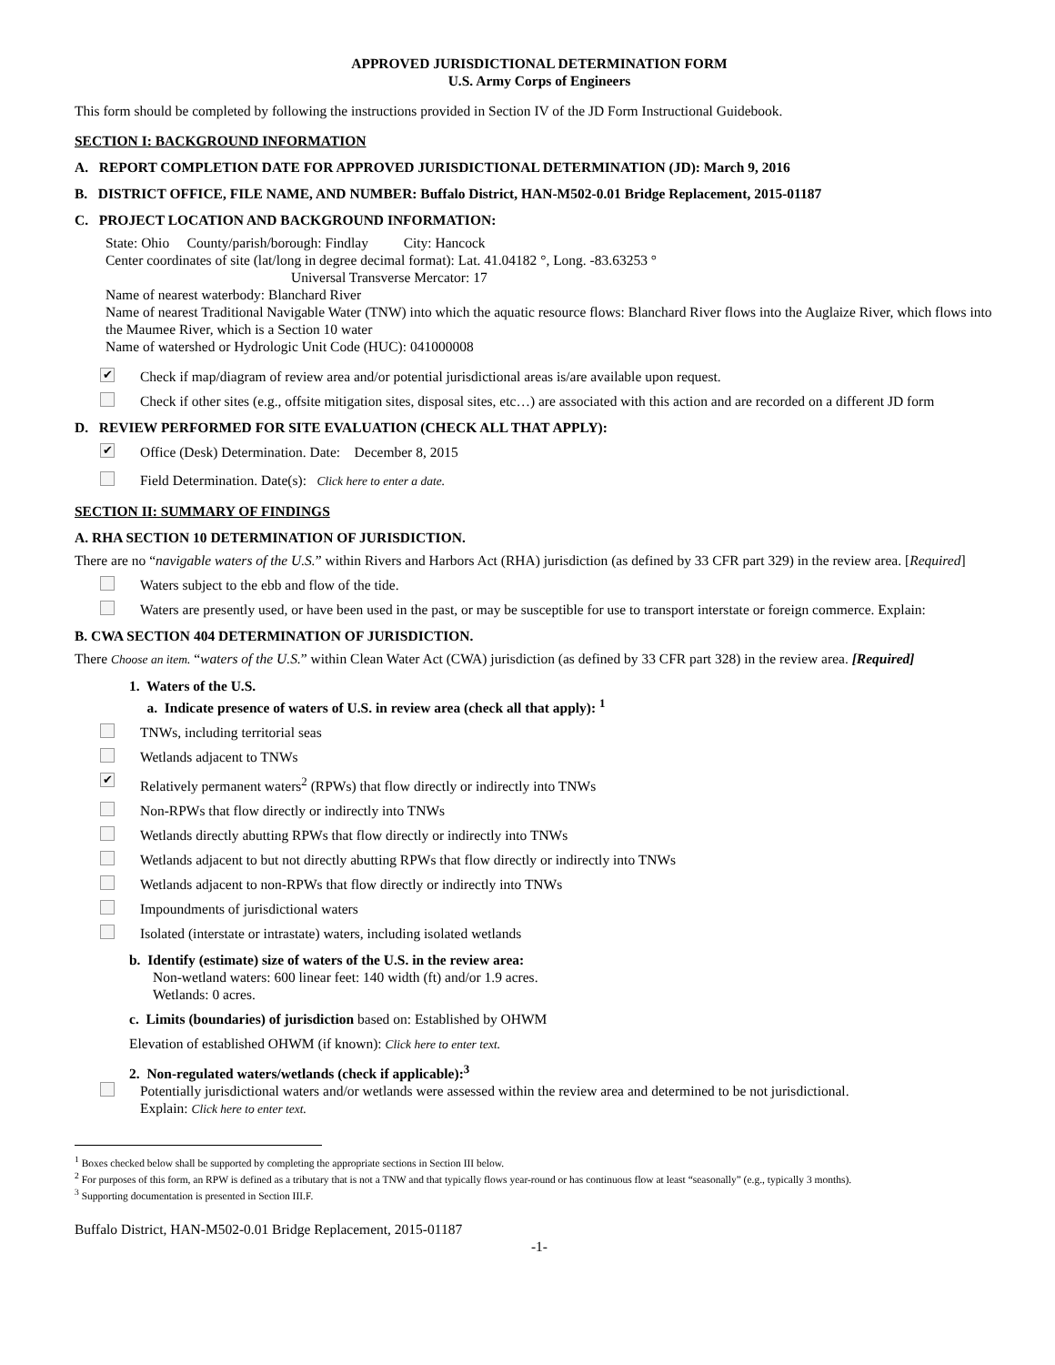APPROVED JURISDICTIONAL DETERMINATION FORM
U.S. Army Corps of Engineers
This form should be completed by following the instructions provided in Section IV of the JD Form Instructional Guidebook.
SECTION I: BACKGROUND INFORMATION
A. REPORT COMPLETION DATE FOR APPROVED JURISDICTIONAL DETERMINATION (JD): March 9, 2016
B. DISTRICT OFFICE, FILE NAME, AND NUMBER: Buffalo District, HAN-M502-0.01 Bridge Replacement, 2015-01187
C. PROJECT LOCATION AND BACKGROUND INFORMATION:
State: Ohio County/parish/borough: Findlay City: Hancock
Center coordinates of site (lat/long in degree decimal format): Lat. 41.04182 °, Long. -83.63253 °
Universal Transverse Mercator: 17
Name of nearest waterbody: Blanchard River
Name of nearest Traditional Navigable Water (TNW) into which the aquatic resource flows: Blanchard River flows into the Auglaize River, which flows into the Maumee River, which is a Section 10 water
Name of watershed or Hydrologic Unit Code (HUC): 041000008
✔
Check if map/diagram of review area and/or potential jurisdictional areas is/are available upon request.
Check if other sites (e.g., offsite mitigation sites, disposal sites, etc…) are associated with this action and are recorded on a different JD form
D. REVIEW PERFORMED FOR SITE EVALUATION (CHECK ALL THAT APPLY):
✔
Office (Desk) Determination. Date: December 8, 2015
Field Determination. Date(s): Click here to enter a date.
SECTION II: SUMMARY OF FINDINGS
A. RHA SECTION 10 DETERMINATION OF JURISDICTION.
There are no “navigable waters of the U.S.” within Rivers and Harbors Act (RHA) jurisdiction (as defined by 33 CFR part 329) in the review area. [Required]
Waters subject to the ebb and flow of the tide.
Waters are presently used, or have been used in the past, or may be susceptible for use to transport interstate or foreign commerce. Explain:
B. CWA SECTION 404 DETERMINATION OF JURISDICTION.
There Choose an item. “waters of the U.S.” within Clean Water Act (CWA) jurisdiction (as defined by 33 CFR part 328) in the review area. [Required]
1. Waters of the U.S.
a. Indicate presence of waters of U.S. in review area (check all that apply): <sup>1</sup>
TNWs, including territorial seas
Wetlands adjacent to TNWs
✔
Relatively permanent waters<sup>2</sup> (RPWs) that flow directly or indirectly into TNWs
Non-RPWs that flow directly or indirectly into TNWs
Wetlands directly abutting RPWs that flow directly or indirectly into TNWs
Wetlands adjacent to but not directly abutting RPWs that flow directly or indirectly into TNWs
Wetlands adjacent to non-RPWs that flow directly or indirectly into TNWs
Impoundments of jurisdictional waters
Isolated (interstate or intrastate) waters, including isolated wetlands
b. Identify (estimate) size of waters of the U.S. in the review area:
Non-wetland waters: 600 linear feet: 140 width (ft) and/or 1.9 acres.
Wetlands: 0 acres.
c. Limits (boundaries) of jurisdiction based on: Established by OHWM
Elevation of established OHWM (if known): Click here to enter text.
2. Non-regulated waters/wetlands (check if applicable):<sup>3</sup>
Potentially jurisdictional waters and/or wetlands were assessed within the review area and determined to be not jurisdictional.
Explain: Click here to enter text.
<sup>1</sup> Boxes checked below shall be supported by completing the appropriate sections in Section III below.
<sup>2</sup> For purposes of this form, an RPW is defined as a tributary that is not a TNW and that typically flows year-round or has continuous flow at least “seasonally” (e.g., typically 3 months).
<sup>3</sup> Supporting documentation is presented in Section III.F.
Buffalo District, HAN-M502-0.01 Bridge Replacement, 2015-01187
-1-